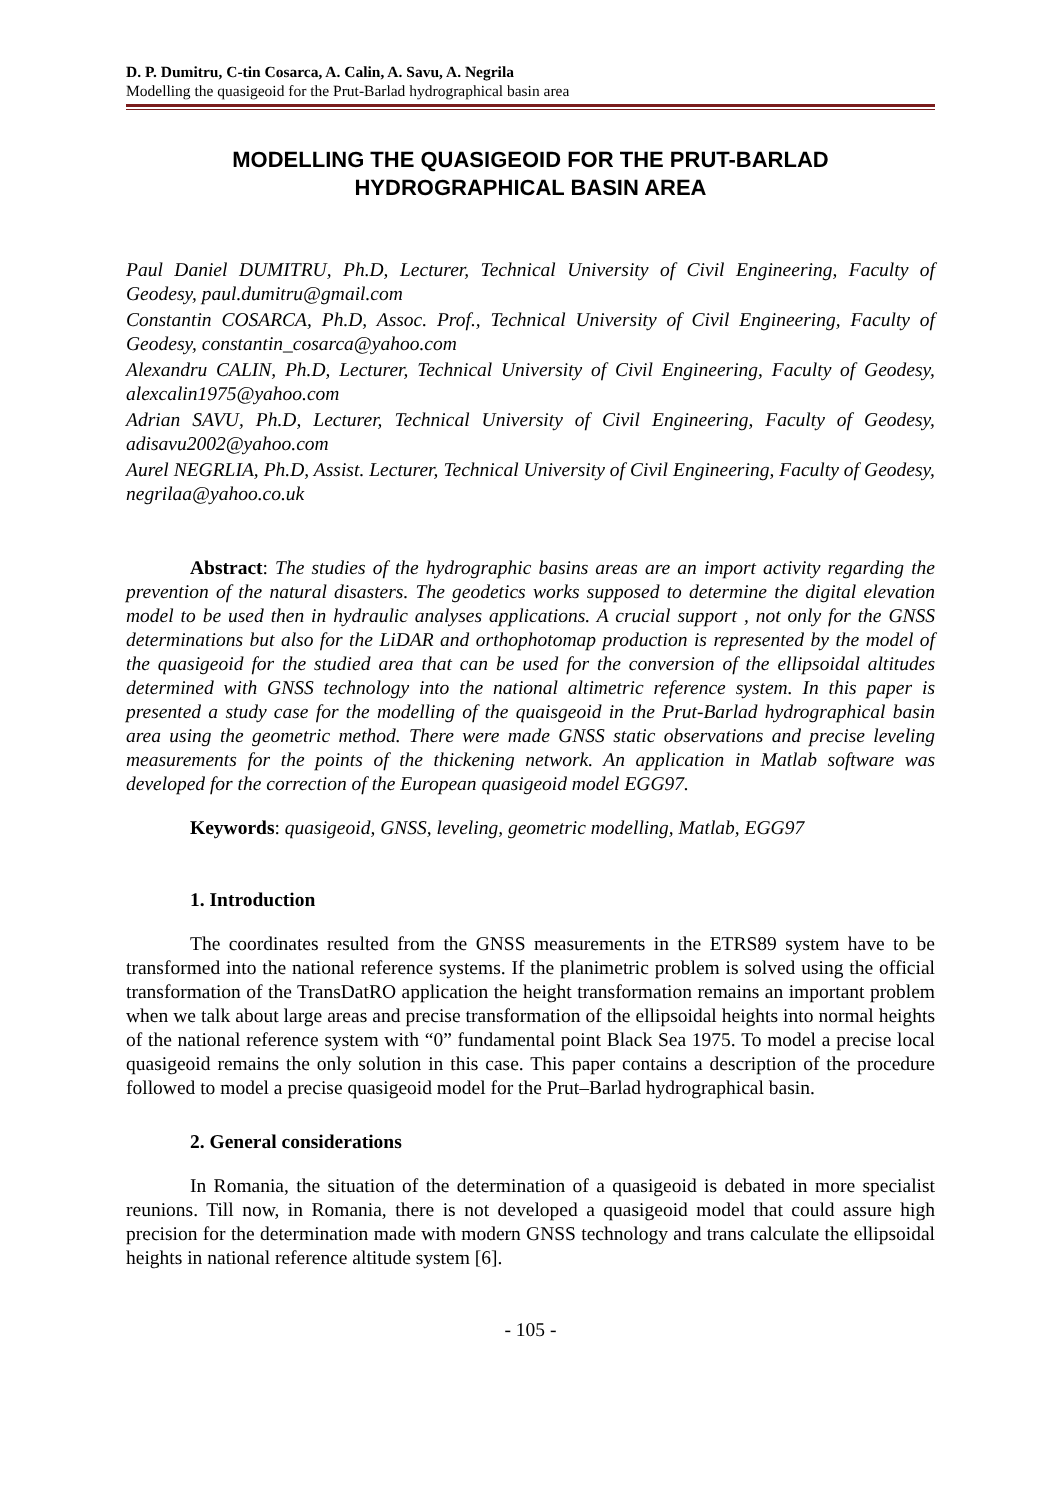D. P. Dumitru, C-tin Cosarca, A. Calin, A. Savu, A. Negrila
Modelling the quasigeoid for the Prut-Barlad hydrographical basin area
MODELLING THE QUASIGEOID FOR THE PRUT-BARLAD
HYDROGRAPHICAL BASIN AREA
Paul Daniel DUMITRU, Ph.D, Lecturer, Technical University of Civil Engineering, Faculty of Geodesy, paul.dumitru@gmail.com
Constantin COSARCA, Ph.D, Assoc. Prof., Technical University of Civil Engineering, Faculty of Geodesy, constantin_cosarca@yahoo.com
Alexandru CALIN, Ph.D, Lecturer, Technical University of Civil Engineering, Faculty of Geodesy, alexcalin1975@yahoo.com
Adrian SAVU, Ph.D, Lecturer, Technical University of Civil Engineering, Faculty of Geodesy, adisavu2002@yahoo.com
Aurel NEGRLIA, Ph.D, Assist. Lecturer, Technical University of Civil Engineering, Faculty of Geodesy, negrilaa@yahoo.co.uk
Abstract: The studies of the hydrographic basins areas are an import activity regarding the prevention of the natural disasters. The geodetics works supposed to determine the digital elevation model to be used then in hydraulic analyses applications. A crucial support , not only for the GNSS determinations but also for the LiDAR and orthophotomap production is represented by the model of the quasigeoid for the studied area that can be used for the conversion of the ellipsoidal altitudes determined with GNSS technology into the national altimetric reference system. In this paper is presented a study case for the modelling of the quaisgeoid in the Prut-Barlad hydrographical basin area using the geometric method. There were made GNSS static observations and precise leveling measurements for the points of the thickening network. An application in Matlab software was developed for the correction of the European quasigeoid model EGG97.
Keywords: quasigeoid, GNSS, leveling, geometric modelling, Matlab, EGG97
1. Introduction
The coordinates resulted from the GNSS measurements in the ETRS89 system have to be transformed into the national reference systems. If the planimetric problem is solved using the official transformation of the TransDatRO application the height transformation remains an important problem when we talk about large areas and precise transformation of the ellipsoidal heights into normal heights of the national reference system with “0” fundamental point Black Sea 1975. To model a precise local quasigeoid remains the only solution in this case. This paper contains a description of the procedure followed to model a precise quasigeoid model for the Prut–Barlad hydrographical basin.
2. General considerations
In Romania, the situation of the determination of a quasigeoid is debated in more specialist reunions. Till now, in Romania, there is not developed a quasigeoid model that could assure high precision for the determination made with modern GNSS technology and trans calculate the ellipsoidal heights in national reference altitude system [6].
- 105 -